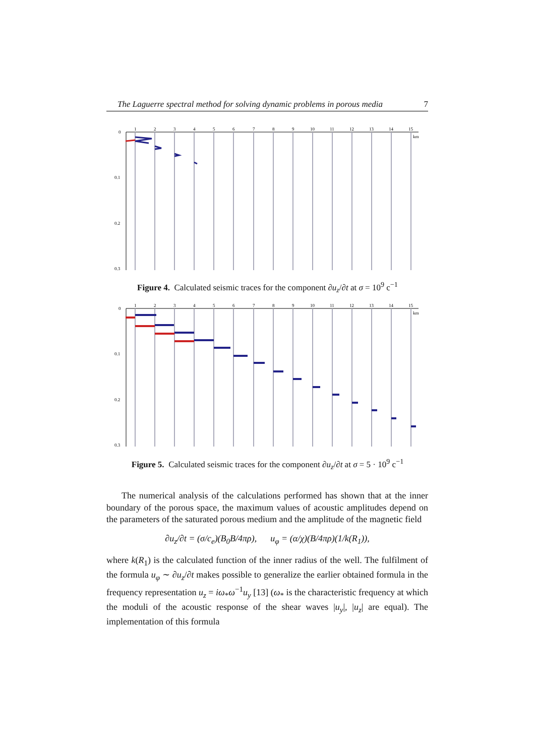The Laguerre spectral method for solving dynamic problems in porous media 7
0
0.1
0.2
0.3
km
1
2
3
4
5
6
7
8
9
10
11
12
13
14
15
Figure 4. Calculated seismic traces for the component ∂u<sub>z</sub>/∂t at σ = 10<sup>9</sup> c<sup>−1</sup>
0
0.1
0.2
0.3
km
1
2
3
4
5
6
7
8
9
10
11
12
13
14
15
Figure 5. Calculated seismic traces for the component ∂u<sub>z</sub>/∂t at σ = 5 · 10<sup>9</sup> c<sup>−1</sup>
The numerical analysis of the calculations performed has shown that at the inner boundary of the porous space, the maximum values of acoustic amplitudes depend on the parameters of the saturated porous medium and the amplitude of the magnetic field
∂u<sub>z</sub>/∂t = (σ/c<sub>e</sub>)(B<sub>0</sub>B/4πρ), u<sub>φ</sub> = (α/χ)(B/4πρ)(1/k(R<sub>1</sub>)),
where k(R<sub>1</sub>) is the calculated function of the inner radius of the well. The fulfilment of the formula u<sub>φ</sub> ∼ ∂u<sub>z</sub>/∂t makes possible to generalize the earlier obtained formula in the frequency representation u<sub>z</sub> = iω<sub>*</sub>ω<sup>−1</sup>u<sub>y</sub> [13] (ω<sub>*</sub> is the characteristic frequency at which the moduli of the acoustic response of the shear waves |u<sub>y</sub>|, |u<sub>z</sub>| are equal). The implementation of this formula